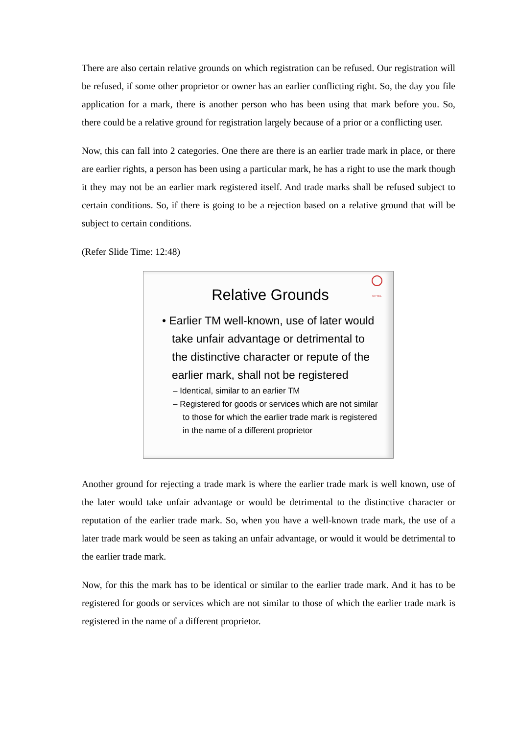There are also certain relative grounds on which registration can be refused. Our registration will be refused, if some other proprietor or owner has an earlier conflicting right. So, the day you file application for a mark, there is another person who has been using that mark before you. So, there could be a relative ground for registration largely because of a prior or a conflicting user.
Now, this can fall into 2 categories. One there are there is an earlier trade mark in place, or there are earlier rights, a person has been using a particular mark, he has a right to use the mark though it they may not be an earlier mark registered itself. And trade marks shall be refused subject to certain conditions. So, if there is going to be a rejection based on a relative ground that will be subject to certain conditions.
(Refer Slide Time: 12:48)
NPTEL
Relative Grounds
• Earlier TM well-known, use of later would take unfair advantage or detrimental to the distinctive character or repute of the earlier mark, shall not be registered
– Identical, similar to an earlier TM
– Registered for goods or services which are not similar to those for which the earlier trade mark is registered in the name of a different proprietor
Another ground for rejecting a trade mark is where the earlier trade mark is well known, use of the later would take unfair advantage or would be detrimental to the distinctive character or reputation of the earlier trade mark. So, when you have a well-known trade mark, the use of a later trade mark would be seen as taking an unfair advantage, or would it would be detrimental to the earlier trade mark.
Now, for this the mark has to be identical or similar to the earlier trade mark. And it has to be registered for goods or services which are not similar to those of which the earlier trade mark is registered in the name of a different proprietor.